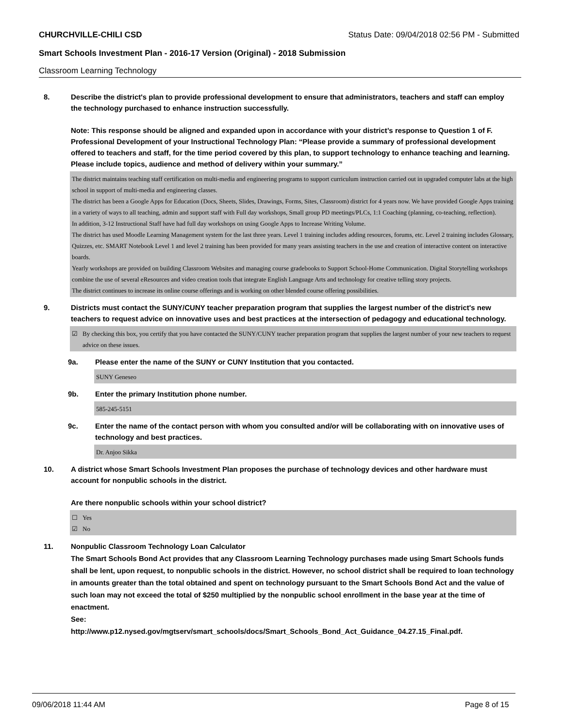CHURCHVILLE-CHILI CSD Status Date: 09/04/2018 02:56 PM - Submitted
Smart Schools Investment Plan - 2016-17 Version (Original) - 2018 Submission
Classroom Learning Technology
8. Describe the district's plan to provide professional development to ensure that administrators, teachers and staff can employ the technology purchased to enhance instruction successfully.
Note: This response should be aligned and expanded upon in accordance with your district’s response to Question 1 of F. Professional Development of your Instructional Technology Plan: “Please provide a summary of professional development offered to teachers and staff, for the time period covered by this plan, to support technology to enhance teaching and learning. Please include topics, audience and method of delivery within your summary.”
The district maintains teaching staff certification on multi-media and engineering programs to support curriculum instruction carried out in upgraded computer labs at the high school in support of multi-media and engineering classes.
The district has been a Google Apps for Education (Docs, Sheets, Slides, Drawings, Forms, Sites, Classroom) district for 4 years now. We have provided Google Apps training in a variety of ways to all teaching, admin and support staff with Full day workshops, Small group PD meetings/PLCs, 1:1 Coaching (planning, co-teaching, reflection).
In addition, 3-12 Instructional Staff have had full day workshops on using Google Apps to Increase Writing Volume.
The district has used Moodle Learning Management system for the last three years. Level 1 training includes adding resources, forums, etc. Level 2 training includes Glossary, Quizzes, etc. SMART Notebook Level 1 and level 2 training has been provided for many years assisting teachers in the use and creation of interactive content on interactive boards.
Yearly workshops are provided on building Classroom Websites and managing course gradebooks to Support School-Home Communication. Digital Storytelling workshops combine the use of several eResources and video creation tools that integrate English Language Arts and technology for creative telling story projects.
The district continues to increase its online course offerings and is working on other blended course offering possibilities.
9. Districts must contact the SUNY/CUNY teacher preparation program that supplies the largest number of the district's new teachers to request advice on innovative uses and best practices at the intersection of pedagogy and educational technology.
☑ By checking this box, you certify that you have contacted the SUNY/CUNY teacher preparation program that supplies the largest number of your new teachers to request advice on these issues.
9a. Please enter the name of the SUNY or CUNY Institution that you contacted.
SUNY Geneseo
9b. Enter the primary Institution phone number.
585-245-5151
9c. Enter the name of the contact person with whom you consulted and/or will be collaborating with on innovative uses of technology and best practices.
Dr. Anjoo Sikka
10. A district whose Smart Schools Investment Plan proposes the purchase of technology devices and other hardware must account for nonpublic schools in the district.
Are there nonpublic schools within your school district?
☐ Yes
☑ No
11. Nonpublic Classroom Technology Loan Calculator
The Smart Schools Bond Act provides that any Classroom Learning Technology purchases made using Smart Schools funds shall be lent, upon request, to nonpublic schools in the district. However, no school district shall be required to loan technology in amounts greater than the total obtained and spent on technology pursuant to the Smart Schools Bond Act and the value of such loan may not exceed the total of $250 multiplied by the nonpublic school enrollment in the base year at the time of enactment.
See:
http://www.p12.nysed.gov/mgtserv/smart_schools/docs/Smart_Schools_Bond_Act_Guidance_04.27.15_Final.pdf.
09/06/2018 11:44 AM Page 8 of 15